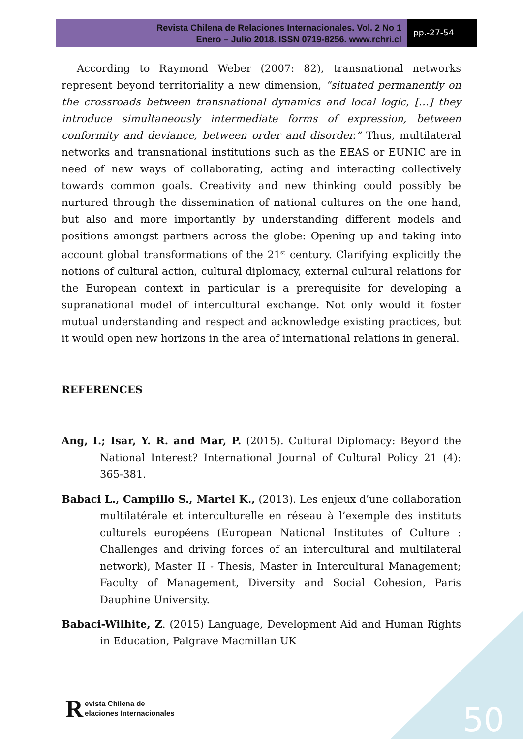Revista Chilena de Relaciones Internacionales. Vol. 2 No 1
Enero – Julio 2018. ISSN 0719-8256. www.rchri.cl
pp.-27-54
According to Raymond Weber (2007: 82), transnational networks represent beyond territoriality a new dimension, “situated permanently on the crossroads between transnational dynamics and local logic, […] they introduce simultaneously intermediate forms of expression, between conformity and deviance, between order and disorder.” Thus, multilateral networks and transnational institutions such as the EEAS or EUNIC are in need of new ways of collaborating, acting and interacting collectively towards common goals. Creativity and new thinking could possibly be nurtured through the dissemination of national cultures on the one hand, but also and more importantly by understanding different models and positions amongst partners across the globe: Opening up and taking into account global transformations of the 21<sup>st</sup> century. Clarifying explicitly the notions of cultural action, cultural diplomacy, external cultural relations for the European context in particular is a prerequisite for developing a supranational model of intercultural exchange. Not only would it foster mutual understanding and respect and acknowledge existing practices, but it would open new horizons in the area of international relations in general.
REFERENCES
Ang, I.; Isar, Y. R. and Mar, P. (2015). Cultural Diplomacy: Beyond the National Interest? International Journal of Cultural Policy 21 (4): 365-381.
Babaci L., Campillo S., Martel K., (2013). Les enjeux d’une collaboration multilatérale et interculturelle en réseau à l’exemple des instituts culturels européens (European National Institutes of Culture : Challenges and driving forces of an intercultural and multilateral network), Master II - Thesis, Master in Intercultural Management; Faculty of Management, Diversity and Social Cohesion, Paris Dauphine University.
Babaci-Wilhite, Z. (2015) Language, Development Aid and Human Rights in Education, Palgrave Macmillan UK
Revista Chilena de
elaciones Internacionales
50